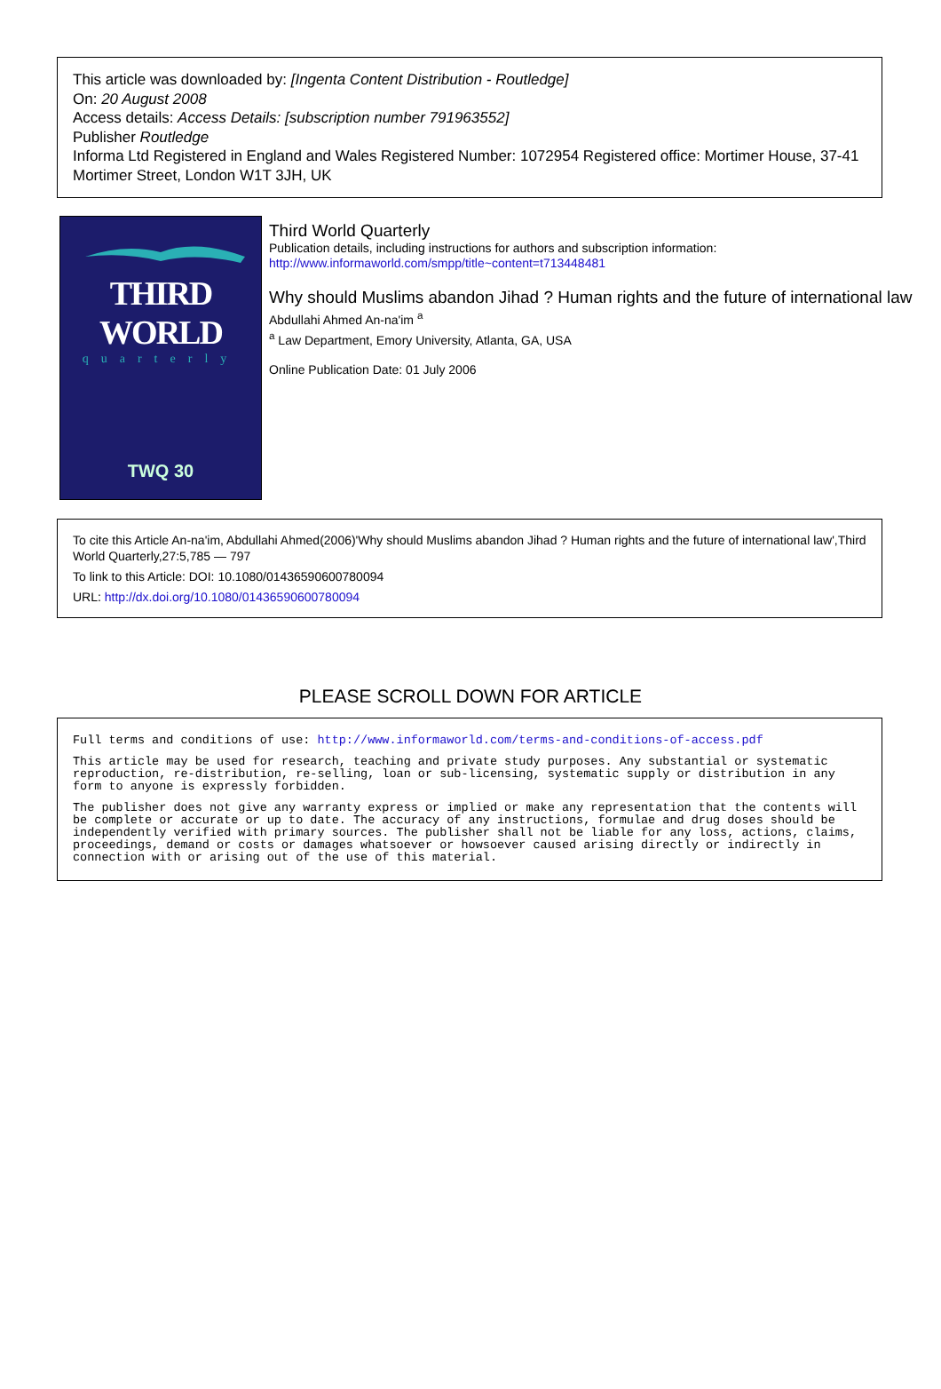This article was downloaded by: [Ingenta Content Distribution - Routledge]
On: 20 August 2008
Access details: Access Details: [subscription number 791963552]
Publisher Routledge
Informa Ltd Registered in England and Wales Registered Number: 1072954 Registered office: Mortimer House, 37-41 Mortimer Street, London W1T 3JH, UK
THIRD WORLD
quarterly
TWQ 30
Third World Quarterly
Publication details, including instructions for authors and subscription information:
http://www.informaworld.com/smpp/title~content=t713448481
Why should Muslims abandon Jihad ? Human rights and the future of international law
Abdullahi Ahmed An-na'im <sup>a</sup>
<sup>a</sup> Law Department, Emory University, Atlanta, GA, USA
Online Publication Date: 01 July 2006
To cite this Article An-na'im, Abdullahi Ahmed(2006)'Why should Muslims abandon Jihad ? Human rights and the future of international law',Third World Quarterly,27:5,785 — 797
To link to this Article: DOI: 10.1080/01436590600780094
URL: http://dx.doi.org/10.1080/01436590600780094
PLEASE SCROLL DOWN FOR ARTICLE
Full terms and conditions of use: http://www.informaworld.com/terms-and-conditions-of-access.pdf
This article may be used for research, teaching and private study purposes. Any substantial or systematic reproduction, re-distribution, re-selling, loan or sub-licensing, systematic supply or distribution in any form to anyone is expressly forbidden.
The publisher does not give any warranty express or implied or make any representation that the contents will be complete or accurate or up to date. The accuracy of any instructions, formulae and drug doses should be independently verified with primary sources. The publisher shall not be liable for any loss, actions, claims, proceedings, demand or costs or damages whatsoever or howsoever caused arising directly or indirectly in connection with or arising out of the use of this material.